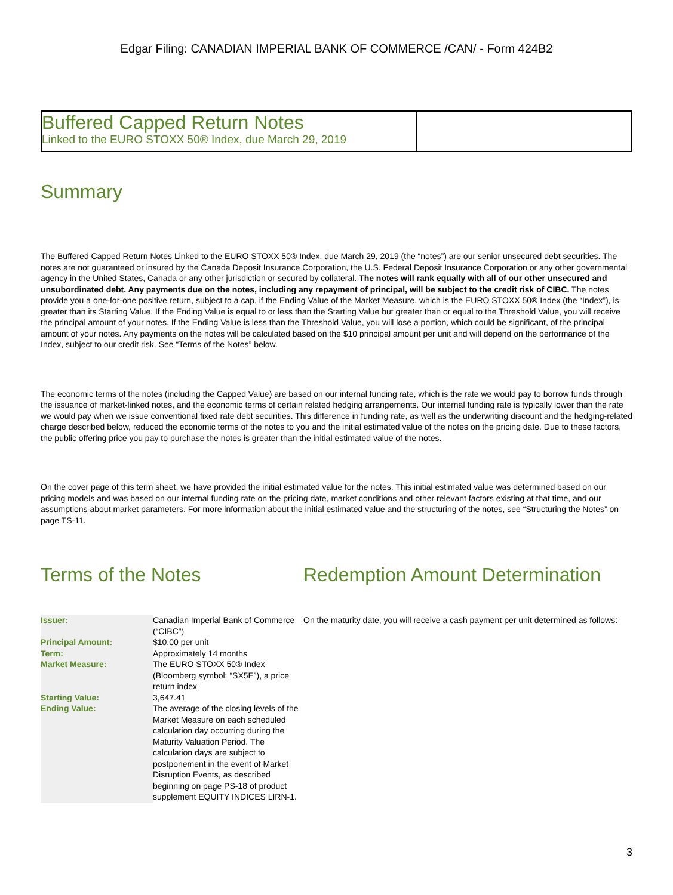Edgar Filing: CANADIAN IMPERIAL BANK OF COMMERCE /CAN/ - Form 424B2
Buffered Capped Return Notes
Linked to the EURO STOXX 50® Index, due March 29, 2019
Summary
The Buffered Capped Return Notes Linked to the EURO STOXX 50® Index, due March 29, 2019 (the “notes”) are our senior unsecured debt securities. The notes are not guaranteed or insured by the Canada Deposit Insurance Corporation, the U.S. Federal Deposit Insurance Corporation or any other governmental agency in the United States, Canada or any other jurisdiction or secured by collateral. The notes will rank equally with all of our other unsecured and unsubordinated debt. Any payments due on the notes, including any repayment of principal, will be subject to the credit risk of CIBC. The notes provide you a one-for-one positive return, subject to a cap, if the Ending Value of the Market Measure, which is the EURO STOXX 50® Index (the “Index”), is greater than its Starting Value. If the Ending Value is equal to or less than the Starting Value but greater than or equal to the Threshold Value, you will receive the principal amount of your notes. If the Ending Value is less than the Threshold Value, you will lose a portion, which could be significant, of the principal amount of your notes. Any payments on the notes will be calculated based on the $10 principal amount per unit and will depend on the performance of the Index, subject to our credit risk. See “Terms of the Notes” below.
The economic terms of the notes (including the Capped Value) are based on our internal funding rate, which is the rate we would pay to borrow funds through the issuance of market-linked notes, and the economic terms of certain related hedging arrangements. Our internal funding rate is typically lower than the rate we would pay when we issue conventional fixed rate debt securities. This difference in funding rate, as well as the underwriting discount and the hedging-related charge described below, reduced the economic terms of the notes to you and the initial estimated value of the notes on the pricing date. Due to these factors, the public offering price you pay to purchase the notes is greater than the initial estimated value of the notes.
On the cover page of this term sheet, we have provided the initial estimated value for the notes. This initial estimated value was determined based on our pricing models and was based on our internal funding rate on the pricing date, market conditions and other relevant factors existing at that time, and our assumptions about market parameters. For more information about the initial estimated value and the structuring of the notes, see “Structuring the Notes” on page TS-11.
Terms of the Notes
| Issuer: | Canadian Imperial Bank of Commerce (“CIBC”) |
| Principal Amount: | $10.00 per unit |
| Term: | Approximately 14 months |
| Market Measure: | The EURO STOXX 50® Index (Bloomberg symbol: “SX5E”), a price return index |
| Starting Value: | 3,647.41 |
| Ending Value: | The average of the closing levels of the Market Measure on each scheduled calculation day occurring during the Maturity Valuation Period. The calculation days are subject to postponement in the event of Market Disruption Events, as described beginning on page PS-18 of product supplement EQUITY INDICES LIRN-1. |
Redemption Amount Determination
On the maturity date, you will receive a cash payment per unit determined as follows:
3